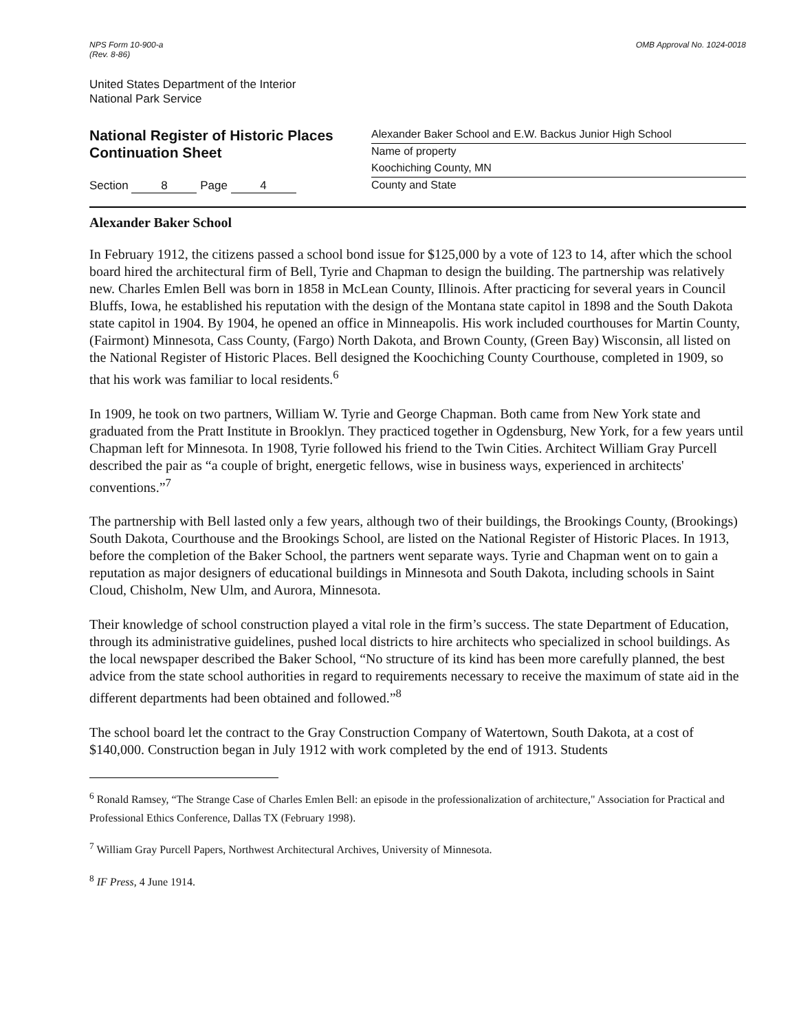NPS Form 10-900-a
(Rev. 8-86)
OMB Approval No. 1024-0018
United States Department of the Interior
National Park Service
National Register of Historic Places
Continuation Sheet
Section 8 Page 4
Alexander Baker School and E.W. Backus Junior High School
Name of property
Koochiching County, MN
County and State
Alexander Baker School
In February 1912, the citizens passed a school bond issue for $125,000 by a vote of 123 to 14, after which the school board hired the architectural firm of Bell, Tyrie and Chapman to design the building. The partnership was relatively new. Charles Emlen Bell was born in 1858 in McLean County, Illinois. After practicing for several years in Council Bluffs, Iowa, he established his reputation with the design of the Montana state capitol in 1898 and the South Dakota state capitol in 1904. By 1904, he opened an office in Minneapolis. His work included courthouses for Martin County, (Fairmont) Minnesota, Cass County, (Fargo) North Dakota, and Brown County, (Green Bay) Wisconsin, all listed on the National Register of Historic Places. Bell designed the Koochiching County Courthouse, completed in 1909, so that his work was familiar to local residents.<sup>6</sup>
In 1909, he took on two partners, William W. Tyrie and George Chapman. Both came from New York state and graduated from the Pratt Institute in Brooklyn. They practiced together in Ogdensburg, New York, for a few years until Chapman left for Minnesota. In 1908, Tyrie followed his friend to the Twin Cities. Architect William Gray Purcell described the pair as “a couple of bright, energetic fellows, wise in business ways, experienced in architects' conventions.”<sup>7</sup>
The partnership with Bell lasted only a few years, although two of their buildings, the Brookings County, (Brookings) South Dakota, Courthouse and the Brookings School, are listed on the National Register of Historic Places. In 1913, before the completion of the Baker School, the partners went separate ways. Tyrie and Chapman went on to gain a reputation as major designers of educational buildings in Minnesota and South Dakota, including schools in Saint Cloud, Chisholm, New Ulm, and Aurora, Minnesota.
Their knowledge of school construction played a vital role in the firm’s success. The state Department of Education, through its administrative guidelines, pushed local districts to hire architects who specialized in school buildings. As the local newspaper described the Baker School, “No structure of its kind has been more carefully planned, the best advice from the state school authorities in regard to requirements necessary to receive the maximum of state aid in the different departments had been obtained and followed.”<sup>8</sup>
The school board let the contract to the Gray Construction Company of Watertown, South Dakota, at a cost of $140,000. Construction began in July 1912 with work completed by the end of 1913. Students
<sup>6</sup> Ronald Ramsey, “The Strange Case of Charles Emlen Bell: an episode in the professionalization of architecture," Association for Practical and Professional Ethics Conference, Dallas TX (February 1998).
<sup>7</sup> William Gray Purcell Papers, Northwest Architectural Archives, University of Minnesota.
<sup>8</sup> IF Press, 4 June 1914.